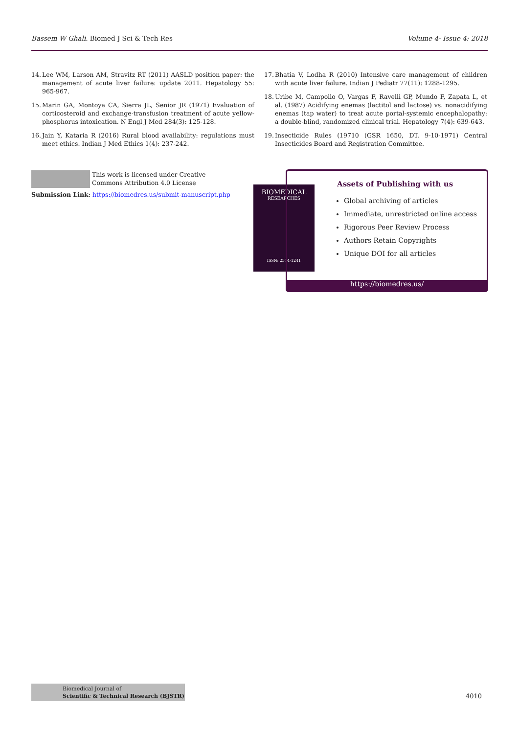Bassem W Ghali. Biomed J Sci & Tech Res
Volume 4- Issue 4: 2018
14. Lee WM, Larson AM, Stravitz RT (2011) AASLD position paper: the management of acute liver failure: update 2011. Hepatology 55: 965-967.
15. Marin GA, Montoya CA, Sierra JL, Senior JR (1971) Evaluation of corticosteroid and exchange-transfusion treatment of acute yellow-phosphorus intoxication. N Engl J Med 284(3): 125-128.
16. Jain Y, Kataria R (2016) Rural blood availability: regulations must meet ethics. Indian J Med Ethics 1(4): 237-242.
17. Bhatia V, Lodha R (2010) Intensive care management of children with acute liver failure. Indian J Pediatr 77(11): 1288-1295.
18. Uribe M, Campollo O, Vargas F, Ravelli GP, Mundo F, Zapata L, et al. (1987) Acidifying enemas (lactitol and lactose) vs. nonacidifying enemas (tap water) to treat acute portal-systemic encephalopathy: a double-blind, randomized clinical trial. Hepatology 7(4): 639-643.
19. Insecticide Rules (19710 (GSR 1650, DT. 9-10-1971) Central Insecticides Board and Registration Committee.
This work is licensed under Creative Commons Attribution 4.0 License
Submission Link: https://biomedres.us/submit-manuscript.php
BIOMEDICAL
RESEARCHES
ISSN: 2574-1241
Assets of Publishing with us
Global archiving of articles
Immediate, unrestricted online access
Rigorous Peer Review Process
Authors Retain Copyrights
Unique DOI for all articles
https://biomedres.us/
Biomedical Journal of
Scientific & Technical Research (BJSTR)
4010